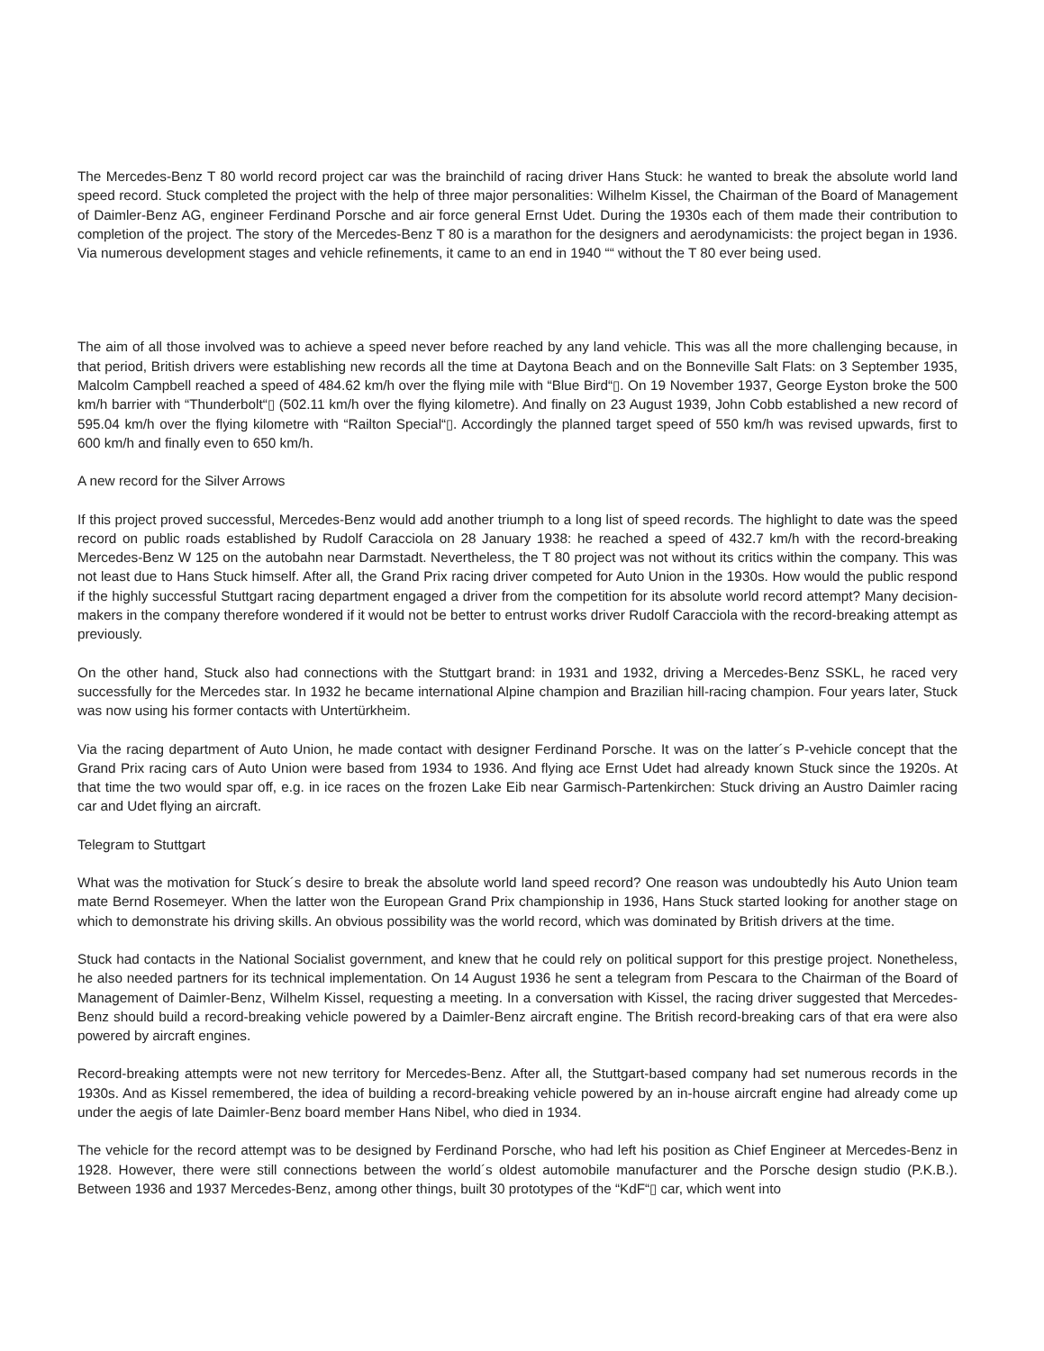The Mercedes-Benz T 80 world record project car was the brainchild of racing driver Hans Stuck: he wanted to break the absolute world land speed record. Stuck completed the project with the help of three major personalities: Wilhelm Kissel, the Chairman of the Board of Management of Daimler-Benz AG, engineer Ferdinand Porsche and air force general Ernst Udet. During the 1930s each of them made their contribution to completion of the project. The story of the Mercedes-Benz T 80 is a marathon for the designers and aerodynamicists: the project began in 1936. Via numerous development stages and vehicle refinements, it came to an end in 1940 ““ without the T 80 ever being used.
The aim of all those involved was to achieve a speed never before reached by any land vehicle. This was all the more challenging because, in that period, British drivers were establishing new records all the time at Daytona Beach and on the Bonneville Salt Flats: on 3 September 1935, Malcolm Campbell reached a speed of 484.62 km/h over the flying mile with “Blue Bird“▯. On 19 November 1937, George Eyston broke the 500 km/h barrier with “Thunderbolt“▯ (502.11 km/h over the flying kilometre). And finally on 23 August 1939, John Cobb established a new record of 595.04 km/h over the flying kilometre with “Railton Special“▯. Accordingly the planned target speed of 550 km/h was revised upwards, first to 600 km/h and finally even to 650 km/h.
A new record for the Silver Arrows
If this project proved successful, Mercedes-Benz would add another triumph to a long list of speed records. The highlight to date was the speed record on public roads established by Rudolf Caracciola on 28 January 1938: he reached a speed of 432.7 km/h with the record-breaking Mercedes-Benz W 125 on the autobahn near Darmstadt. Nevertheless, the T 80 project was not without its critics within the company. This was not least due to Hans Stuck himself. After all, the Grand Prix racing driver competed for Auto Union in the 1930s. How would the public respond if the highly successful Stuttgart racing department engaged a driver from the competition for its absolute world record attempt? Many decision-makers in the company therefore wondered if it would not be better to entrust works driver Rudolf Caracciola with the record-breaking attempt as previously.
On the other hand, Stuck also had connections with the Stuttgart brand: in 1931 and 1932, driving a Mercedes-Benz SSKL, he raced very successfully for the Mercedes star. In 1932 he became international Alpine champion and Brazilian hill-racing champion. Four years later, Stuck was now using his former contacts with Untertürkheim.
Via the racing department of Auto Union, he made contact with designer Ferdinand Porsche. It was on the latter´s P-vehicle concept that the Grand Prix racing cars of Auto Union were based from 1934 to 1936. And flying ace Ernst Udet had already known Stuck since the 1920s. At that time the two would spar off, e.g. in ice races on the frozen Lake Eib near Garmisch-Partenkirchen: Stuck driving an Austro Daimler racing car and Udet flying an aircraft.
Telegram to Stuttgart
What was the motivation for Stuck´s desire to break the absolute world land speed record? One reason was undoubtedly his Auto Union team mate Bernd Rosemeyer. When the latter won the European Grand Prix championship in 1936, Hans Stuck started looking for another stage on which to demonstrate his driving skills. An obvious possibility was the world record, which was dominated by British drivers at the time.
Stuck had contacts in the National Socialist government, and knew that he could rely on political support for this prestige project. Nonetheless, he also needed partners for its technical implementation. On 14 August 1936 he sent a telegram from Pescara to the Chairman of the Board of Management of Daimler-Benz, Wilhelm Kissel, requesting a meeting. In a conversation with Kissel, the racing driver suggested that Mercedes-Benz should build a record-breaking vehicle powered by a Daimler-Benz aircraft engine. The British record-breaking cars of that era were also powered by aircraft engines.
Record-breaking attempts were not new territory for Mercedes-Benz. After all, the Stuttgart-based company had set numerous records in the 1930s. And as Kissel remembered, the idea of building a record-breaking vehicle powered by an in-house aircraft engine had already come up under the aegis of late Daimler-Benz board member Hans Nibel, who died in 1934.
The vehicle for the record attempt was to be designed by Ferdinand Porsche, who had left his position as Chief Engineer at Mercedes-Benz in 1928. However, there were still connections between the world´s oldest automobile manufacturer and the Porsche design studio (P.K.B.). Between 1936 and 1937 Mercedes-Benz, among other things, built 30 prototypes of the “KdF“▯ car, which went into